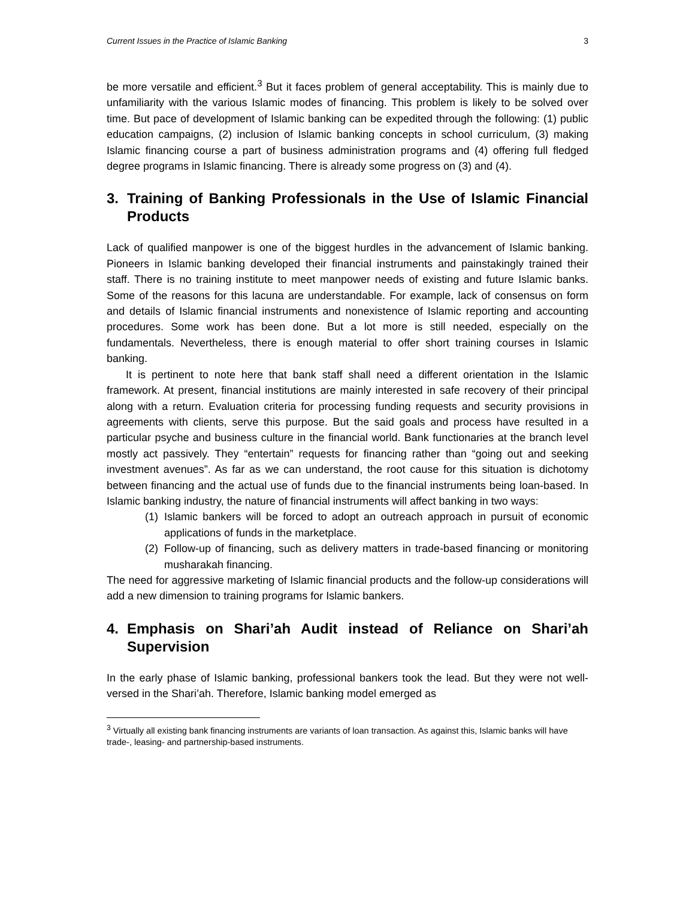Current Issues in the Practice of Islamic Banking 3
be more versatile and efficient.<sup>3</sup> But it faces problem of general acceptability. This is mainly due to unfamiliarity with the various Islamic modes of financing. This problem is likely to be solved over time. But pace of development of Islamic banking can be expedited through the following: (1) public education campaigns, (2) inclusion of Islamic banking concepts in school curriculum, (3) making Islamic financing course a part of business administration programs and (4) offering full fledged degree programs in Islamic financing. There is already some progress on (3) and (4).
3. Training of Banking Professionals in the Use of Islamic Financial Products
Lack of qualified manpower is one of the biggest hurdles in the advancement of Islamic banking. Pioneers in Islamic banking developed their financial instruments and painstakingly trained their staff. There is no training institute to meet manpower needs of existing and future Islamic banks. Some of the reasons for this lacuna are understandable. For example, lack of consensus on form and details of Islamic financial instruments and nonexistence of Islamic reporting and accounting procedures. Some work has been done. But a lot more is still needed, especially on the fundamentals. Nevertheless, there is enough material to offer short training courses in Islamic banking.
It is pertinent to note here that bank staff shall need a different orientation in the Islamic framework. At present, financial institutions are mainly interested in safe recovery of their principal along with a return. Evaluation criteria for processing funding requests and security provisions in agreements with clients, serve this purpose. But the said goals and process have resulted in a particular psyche and business culture in the financial world. Bank functionaries at the branch level mostly act passively. They “entertain” requests for financing rather than “going out and seeking investment avenues”. As far as we can understand, the root cause for this situation is dichotomy between financing and the actual use of funds due to the financial instruments being loan-based. In Islamic banking industry, the nature of financial instruments will affect banking in two ways:
(1) Islamic bankers will be forced to adopt an outreach approach in pursuit of economic applications of funds in the marketplace.
(2) Follow-up of financing, such as delivery matters in trade-based financing or monitoring musharakah financing.
The need for aggressive marketing of Islamic financial products and the follow-up considerations will add a new dimension to training programs for Islamic bankers.
4. Emphasis on Shari’ah Audit instead of Reliance on Shari’ah Supervision
In the early phase of Islamic banking, professional bankers took the lead. But they were not well-versed in the Shari’ah. Therefore, Islamic banking model emerged as
<sup>3</sup> Virtually all existing bank financing instruments are variants of loan transaction. As against this, Islamic banks will have trade-, leasing- and partnership-based instruments.